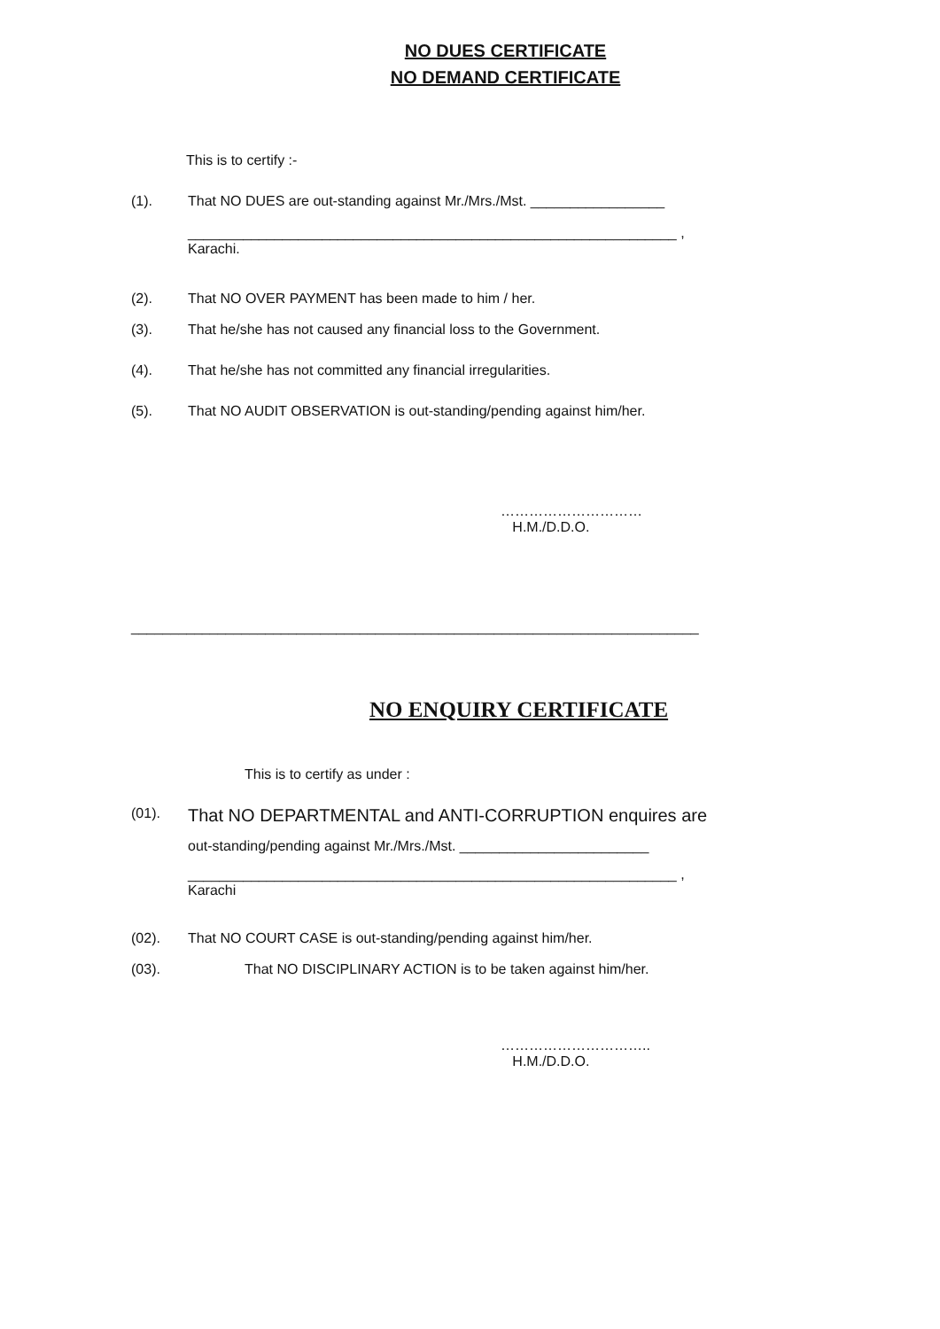NO DUES CERTIFICATE
NO DEMAND CERTIFICATE
This is to certify :-
(1). That NO DUES are out-standing against Mr./Mrs./Mst. _________________
______________________________________________________________ ,
Karachi.
(2). That NO OVER PAYMENT has been made to him / her.
(3). That he/she has not caused any financial loss to the Government.
(4). That he/she has not committed any financial irregularities.
(5). That NO AUDIT OBSERVATION is out-standing/pending against him/her.
…………………………
H.M./D.D.O.
________________________________________________________________________
NO ENQUIRY CERTIFICATE
This is to certify as under :
(01).
That NO DEPARTMENTAL and ANTI-CORRUPTION enquires are
out-standing/pending against Mr./Mrs./Mst. ________________________
______________________________________________________________ ,
Karachi
(02). That NO COURT CASE is out-standing/pending against him/her.
(03). That NO DISCIPLINARY ACTION is to be taken against him/her.
…………………………..
H.M./D.D.O.